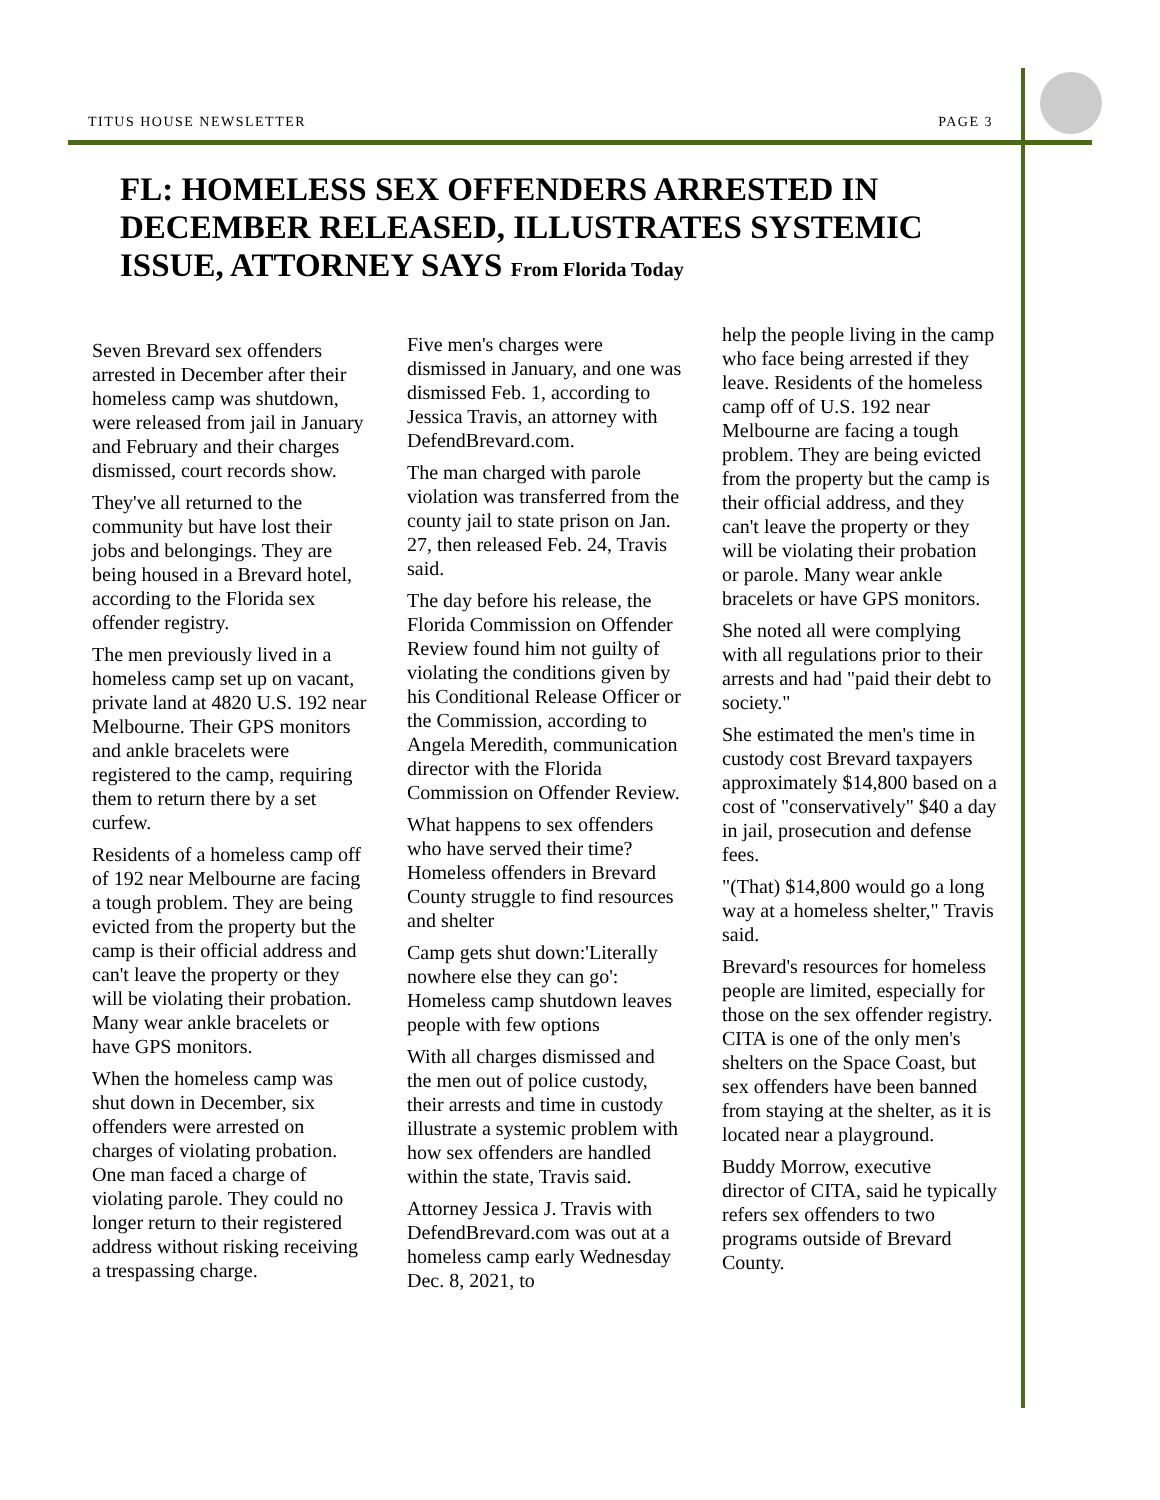TITUS HOUSE NEWSLETTER PAGE 3
FL: HOMELESS SEX OFFENDERS ARRESTED IN DECEMBER RELEASED, ILLUSTRATES SYSTEMIC ISSUE, ATTORNEY SAYS From Florida Today
Seven Brevard sex offenders arrested in December after their homeless camp was shutdown, were released from jail in January and February and their charges dismissed, court records show.
They've all returned to the community but have lost their jobs and belongings. They are being housed in a Brevard hotel, according to the Florida sex offender registry.
The men previously lived in a homeless camp set up on vacant, private land at 4820 U.S. 192 near Melbourne. Their GPS monitors and ankle bracelets were registered to the camp, requiring them to return there by a set curfew.
Residents of a homeless camp off of 192 near Melbourne are facing a tough problem. They are being evicted from the property but the camp is their official address and can't leave the property or they will be violating their probation. Many wear ankle bracelets or have GPS monitors.
When the homeless camp was shut down in December, six offenders were arrested on charges of violating probation. One man faced a charge of violating parole. They could no longer return to their registered address without risking receiving a trespassing charge.
Five men's charges were dismissed in January, and one was dismissed Feb. 1, according to Jessica Travis, an attorney with DefendBrevard.com.
The man charged with parole violation was transferred from the county jail to state prison on Jan. 27, then released Feb. 24, Travis said.
The day before his release, the Florida Commission on Offender Review found him not guilty of violating the conditions given by his Conditional Release Officer or the Commission, according to Angela Meredith, communication director with the Florida Commission on Offender Review.
What happens to sex offenders who have served their time? Homeless offenders in Brevard County struggle to find resources and shelter
Camp gets shut down:'Literally nowhere else they can go': Homeless camp shutdown leaves people with few options
With all charges dismissed and the men out of police custody, their arrests and time in custody illustrate a systemic problem with how sex offenders are handled within the state, Travis said.
Attorney Jessica J. Travis with DefendBrevard.com was out at a homeless camp early Wednesday Dec. 8, 2021, to
help the people living in the camp who face being arrested if they leave. Residents of the homeless camp off of U.S. 192 near Melbourne are facing a tough problem. They are being evicted from the property but the camp is their official address, and they can't leave the property or they will be violating their probation or parole. Many wear ankle bracelets or have GPS monitors.
She noted all were complying with all regulations prior to their arrests and had "paid their debt to society."
She estimated the men's time in custody cost Brevard taxpayers approximately $14,800 based on a cost of "conservatively" $40 a day in jail, prosecution and defense fees.
"(That) $14,800 would go a long way at a homeless shelter," Travis said.
Brevard's resources for homeless people are limited, especially for those on the sex offender registry. CITA is one of the only men's shelters on the Space Coast, but sex offenders have been banned from staying at the shelter, as it is located near a playground.
Buddy Morrow, executive director of CITA, said he typically refers sex offenders to two programs outside of Brevard County.